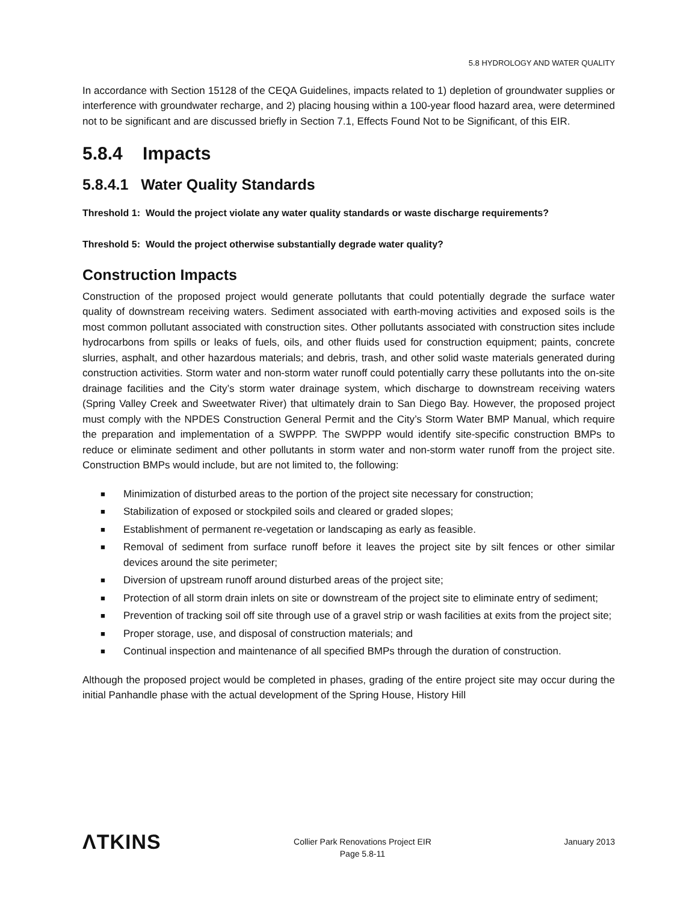5.8 HYDROLOGY AND WATER QUALITY
In accordance with Section 15128 of the CEQA Guidelines, impacts related to 1) depletion of groundwater supplies or interference with groundwater recharge, and 2) placing housing within a 100-year flood hazard area, were determined not to be significant and are discussed briefly in Section 7.1, Effects Found Not to be Significant, of this EIR.
5.8.4 Impacts
5.8.4.1 Water Quality Standards
Threshold 1: Would the project violate any water quality standards or waste discharge requirements?
Threshold 5: Would the project otherwise substantially degrade water quality?
Construction Impacts
Construction of the proposed project would generate pollutants that could potentially degrade the surface water quality of downstream receiving waters. Sediment associated with earth-moving activities and exposed soils is the most common pollutant associated with construction sites. Other pollutants associated with construction sites include hydrocarbons from spills or leaks of fuels, oils, and other fluids used for construction equipment; paints, concrete slurries, asphalt, and other hazardous materials; and debris, trash, and other solid waste materials generated during construction activities. Storm water and non-storm water runoff could potentially carry these pollutants into the on-site drainage facilities and the City’s storm water drainage system, which discharge to downstream receiving waters (Spring Valley Creek and Sweetwater River) that ultimately drain to San Diego Bay. However, the proposed project must comply with the NPDES Construction General Permit and the City’s Storm Water BMP Manual, which require the preparation and implementation of a SWPPP. The SWPPP would identify site-specific construction BMPs to reduce or eliminate sediment and other pollutants in storm water and non-storm water runoff from the project site. Construction BMPs would include, but are not limited to, the following:
■ Minimization of disturbed areas to the portion of the project site necessary for construction;
■ Stabilization of exposed or stockpiled soils and cleared or graded slopes;
■ Establishment of permanent re-vegetation or landscaping as early as feasible.
■ Removal of sediment from surface runoff before it leaves the project site by silt fences or other similar devices around the site perimeter;
■ Diversion of upstream runoff around disturbed areas of the project site;
■ Protection of all storm drain inlets on site or downstream of the project site to eliminate entry of sediment;
■ Prevention of tracking soil off site through use of a gravel strip or wash facilities at exits from the project site;
■ Proper storage, use, and disposal of construction materials; and
■ Continual inspection and maintenance of all specified BMPs through the duration of construction.
Although the proposed project would be completed in phases, grading of the entire project site may occur during the initial Panhandle phase with the actual development of the Spring House, History Hill
ΛTKINS
Collier Park Renovations Project EIR
Page 5.8-11
January 2013